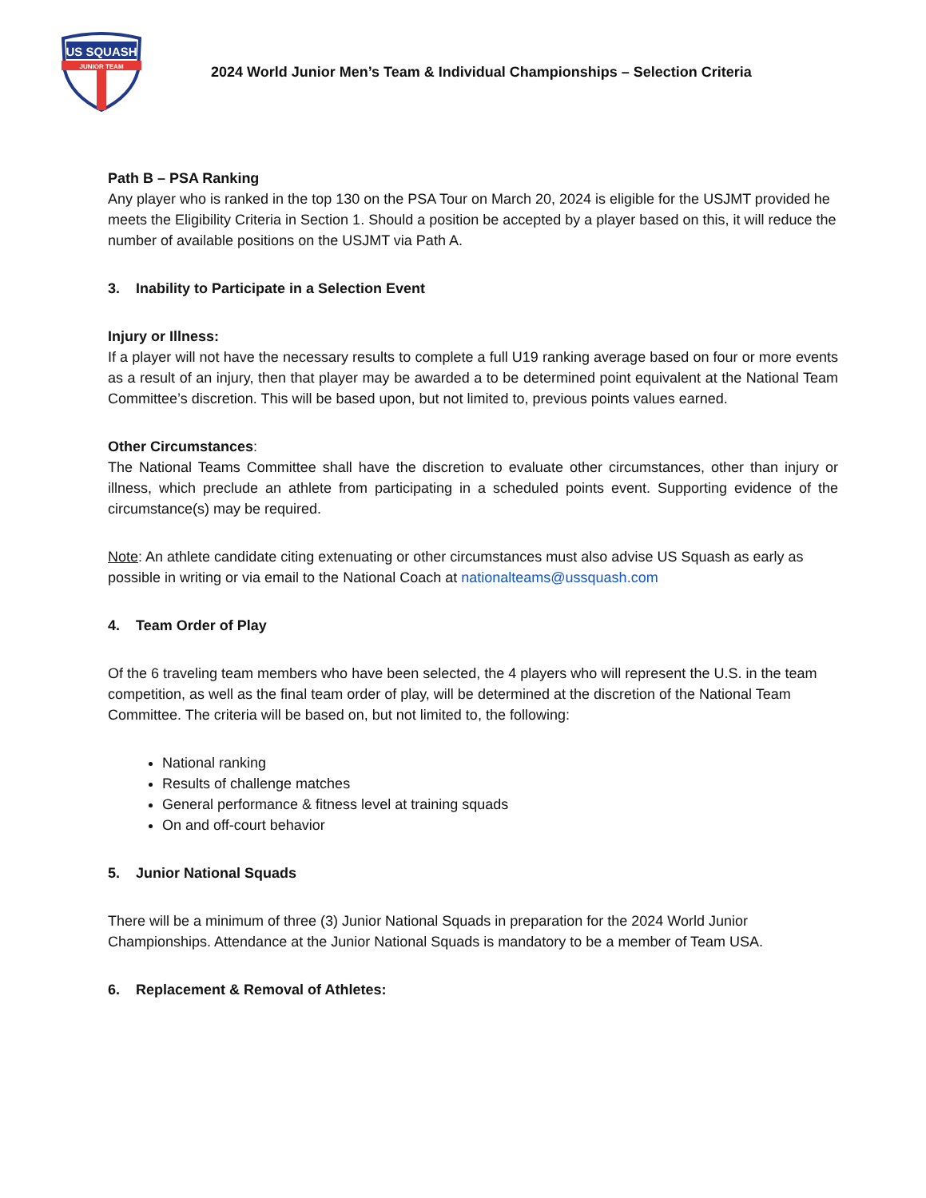US SQUASH
JUNIOR TEAM
2024 World Junior Men’s Team & Individual Championships – Selection Criteria
Path B – PSA Ranking
Any player who is ranked in the top 130 on the PSA Tour on March 20, 2024 is eligible for the USJMT provided he meets the Eligibility Criteria in Section 1. Should a position be accepted by a player based on this, it will reduce the number of available positions on the USJMT via Path A.
3. Inability to Participate in a Selection Event
Injury or Illness:
If a player will not have the necessary results to complete a full U19 ranking average based on four or more events as a result of an injury, then that player may be awarded a to be determined point equivalent at the National Team Committee’s discretion. This will be based upon, but not limited to, previous points values earned.
Other Circumstances:
The National Teams Committee shall have the discretion to evaluate other circumstances, other than injury or illness, which preclude an athlete from participating in a scheduled points event. Supporting evidence of the circumstance(s) may be required.
Note: An athlete candidate citing extenuating or other circumstances must also advise US Squash as early as possible in writing or via email to the National Coach at nationalteams@ussquash.com
4. Team Order of Play
Of the 6 traveling team members who have been selected, the 4 players who will represent the U.S. in the team competition, as well as the final team order of play, will be determined at the discretion of the National Team Committee. The criteria will be based on, but not limited to, the following:
National ranking
Results of challenge matches
General performance & fitness level at training squads
On and off-court behavior
5. Junior National Squads
There will be a minimum of three (3) Junior National Squads in preparation for the 2024 World Junior Championships. Attendance at the Junior National Squads is mandatory to be a member of Team USA.
6. Replacement & Removal of Athletes: